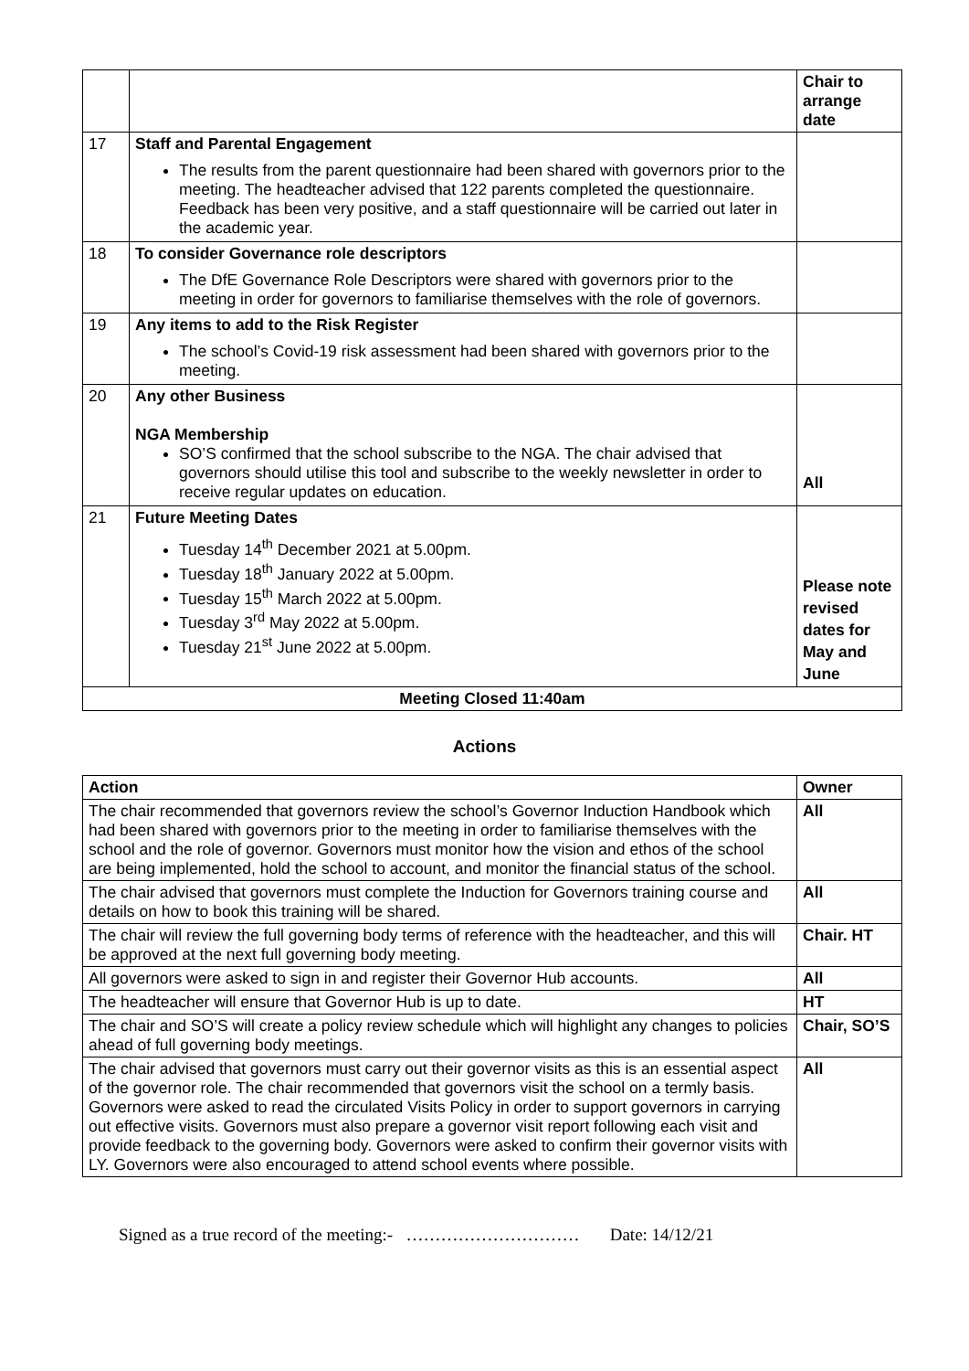| | | Chair to arrange date |
| 17 | Staff and Parental Engagement The results from the parent questionnaire had been shared with governors prior to the meeting. The headteacher advised that 122 parents completed the questionnaire. Feedback has been very positive, and a staff questionnaire will be carried out later in the academic year. | |
| 18 | To consider Governance role descriptors The DfE Governance Role Descriptors were shared with governors prior to the meeting in order for governors to familiarise themselves with the role of governors. | |
| 19 | Any items to add to the Risk Register The school’s Covid-19 risk assessment had been shared with governors prior to the meeting. | |
| 20 | Any other Business NGA Membership SO’S confirmed that the school subscribe to the NGA. The chair advised that governors should utilise this tool and subscribe to the weekly newsletter in order to receive regular updates on education. | All |
| 21 | Future Meeting Dates Tuesday 14<sup>th</sup> December 2021 at 5.00pm. Tuesday 18<sup>th</sup> January 2022 at 5.00pm. Tuesday 15<sup>th</sup> March 2022 at 5.00pm. Tuesday 3<sup>rd</sup> May 2022 at 5.00pm. Tuesday 21<sup>st</sup> June 2022 at 5.00pm. | Please note revised dates for May and June |
| Meeting Closed 11:40am | | |
Actions
| Action | Owner |
| --- | --- |
| The chair recommended that governors review the school’s Governor Induction Handbook which had been shared with governors prior to the meeting in order to familiarise themselves with the school and the role of governor. Governors must monitor how the vision and ethos of the school are being implemented, hold the school to account, and monitor the financial status of the school. | All |
| The chair advised that governors must complete the Induction for Governors training course and details on how to book this training will be shared. | All |
| The chair will review the full governing body terms of reference with the headteacher, and this will be approved at the next full governing body meeting. | Chair. HT |
| All governors were asked to sign in and register their Governor Hub accounts. | All |
| The headteacher will ensure that Governor Hub is up to date. | HT |
| The chair and SO’S will create a policy review schedule which will highlight any changes to policies ahead of full governing body meetings. | Chair, SO’S |
| The chair advised that governors must carry out their governor visits as this is an essential aspect of the governor role. The chair recommended that governors visit the school on a termly basis. Governors were asked to read the circulated Visits Policy in order to support governors in carrying out effective visits. Governors must also prepare a governor visit report following each visit and provide feedback to the governing body. Governors were asked to confirm their governor visits with LY. Governors were also encouraged to attend school events where possible. | All |
Signed as a true record of the meeting:- ………………………… Date: 14/12/21